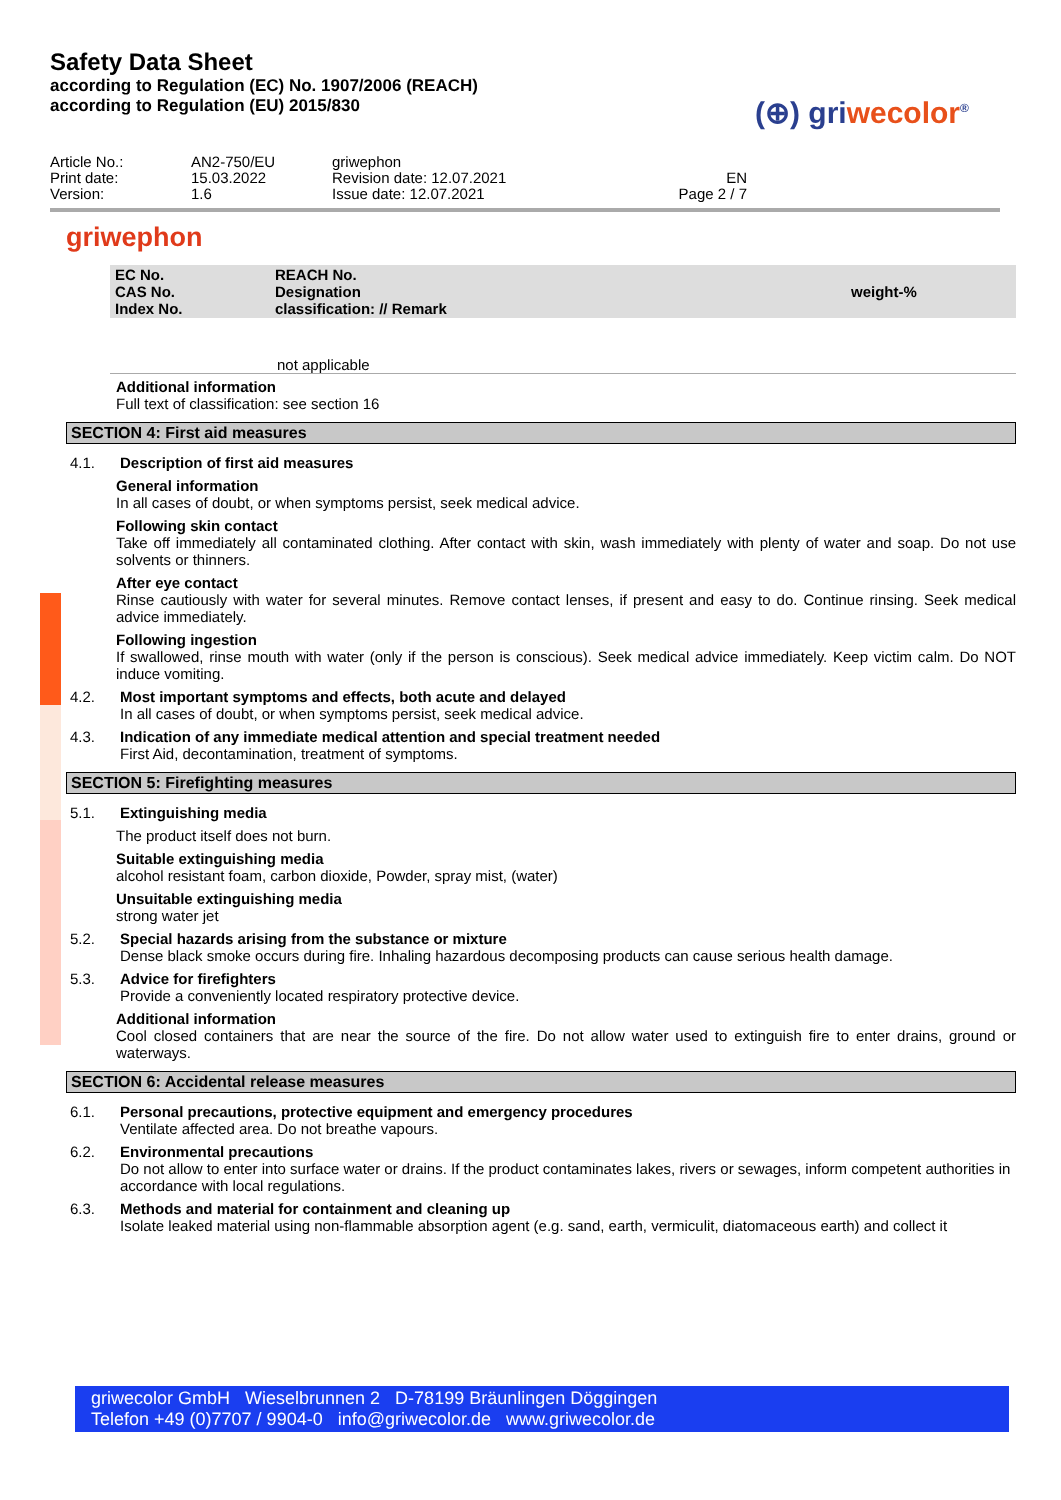Safety Data Sheet
according to Regulation (EC) No. 1907/2006 (REACH)
according to Regulation (EU) 2015/830
(⊕) griwecolor<sup>®</sup>
| Article No.: Print date: Version: | AN2-750/EU 15.03.2022 1.6 | griwephon Revision date: 12.07.2021 Issue date: 12.07.2021 | EN Page 2 / 7 |
griwephon
| EC No. CAS No. Index No. | REACH No. Designation classification: // Remark | weight-% |
| --- | --- | --- |
not applicable
Additional information
Full text of classification: see section 16
SECTION 4: First aid measures
4.1. Description of first aid measures
General information
In all cases of doubt, or when symptoms persist, seek medical advice.
Following skin contact
Take off immediately all contaminated clothing. After contact with skin, wash immediately with plenty of water and soap. Do not use solvents or thinners.
After eye contact
Rinse cautiously with water for several minutes. Remove contact lenses, if present and easy to do. Continue rinsing. Seek medical advice immediately.
Following ingestion
If swallowed, rinse mouth with water (only if the person is conscious). Seek medical advice immediately. Keep victim calm. Do NOT induce vomiting.
4.2. Most important symptoms and effects, both acute and delayed
In all cases of doubt, or when symptoms persist, seek medical advice.
4.3. Indication of any immediate medical attention and special treatment needed
First Aid, decontamination, treatment of symptoms.
SECTION 5: Firefighting measures
5.1. Extinguishing media
The product itself does not burn.
Suitable extinguishing media
alcohol resistant foam, carbon dioxide, Powder, spray mist, (water)
Unsuitable extinguishing media
strong water jet
5.2. Special hazards arising from the substance or mixture
Dense black smoke occurs during fire. Inhaling hazardous decomposing products can cause serious health damage.
5.3. Advice for firefighters
Provide a conveniently located respiratory protective device.
Additional information
Cool closed containers that are near the source of the fire. Do not allow water used to extinguish fire to enter drains, ground or waterways.
SECTION 6: Accidental release measures
6.1. Personal precautions, protective equipment and emergency procedures
Ventilate affected area. Do not breathe vapours.
6.2. Environmental precautions
Do not allow to enter into surface water or drains. If the product contaminates lakes, rivers or sewages, inform competent authorities in accordance with local regulations.
6.3. Methods and material for containment and cleaning up
Isolate leaked material using non-flammable absorption agent (e.g. sand, earth, vermiculit, diatomaceous earth) and collect it
griwecolor GmbH Wieselbrunnen 2 D-78199 Bräunlingen Döggingen
Telefon +49 (0)7707 / 9904-0 info@griwecolor.de www.griwecolor.de